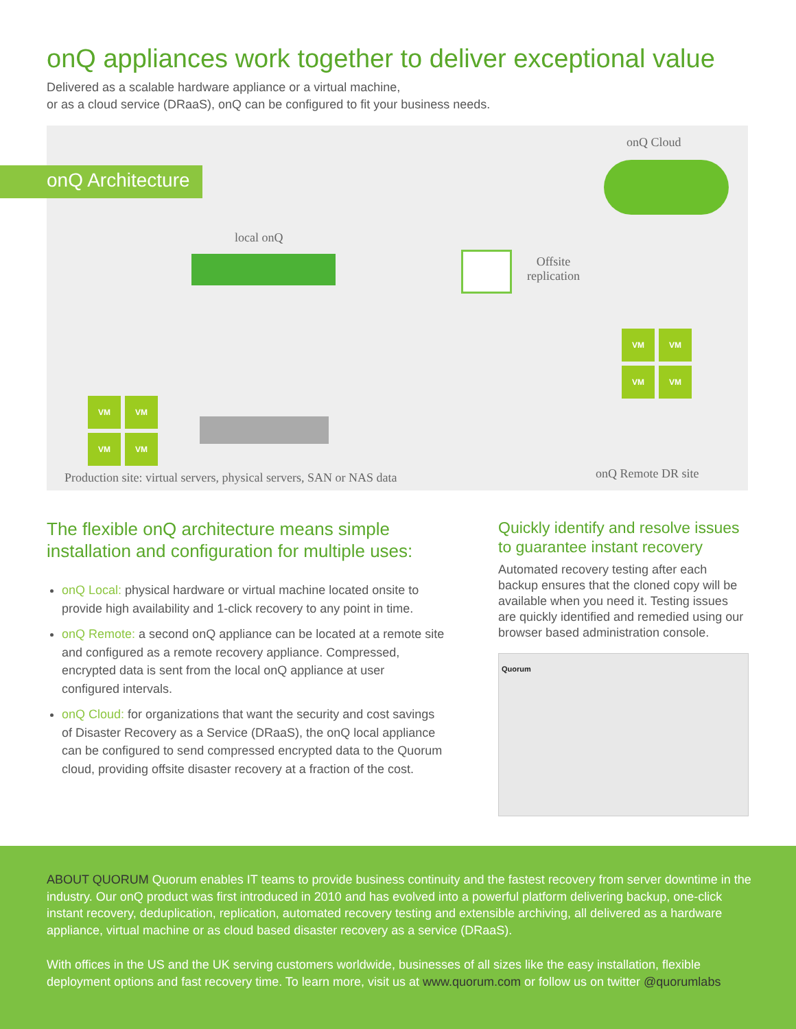onQ appliances work together to deliver exceptional value
Delivered as a scalable hardware appliance or a virtual machine,
or as a cloud service (DRaaS), onQ can be configured to fit your business needs.
onQ Architecture
onQ Cloud
local onQ
Offsite
replication
VM VM
VM VM
VM VM
VM VM
Production site: virtual servers, physical servers, SAN or NAS data
onQ Remote DR site
The flexible onQ architecture means simple installation and configuration for multiple uses:
onQ Local: physical hardware or virtual machine located onsite to provide high availability and 1-click recovery to any point in time.
onQ Remote: a second onQ appliance can be located at a remote site and configured as a remote recovery appliance. Compressed, encrypted data is sent from the local onQ appliance at user configured intervals.
onQ Cloud: for organizations that want the security and cost savings of Disaster Recovery as a Service (DRaaS), the onQ local appliance can be configured to send compressed encrypted data to the Quorum cloud, providing offsite disaster recovery at a fraction of the cost.
Quickly identify and resolve issues to guarantee instant recovery
Automated recovery testing after each backup ensures that the cloned copy will be available when you need it. Testing issues are quickly identified and remedied using our browser based administration console.
Quorum
ABOUT QUORUM Quorum enables IT teams to provide business continuity and the fastest recovery from server downtime in the industry. Our onQ product was first introduced in 2010 and has evolved into a powerful platform delivering backup, one-click instant recovery, deduplication, replication, automated recovery testing and extensible archiving, all delivered as a hardware appliance, virtual machine or as cloud based disaster recovery as a service (DRaaS).
With offices in the US and the UK serving customers worldwide, businesses of all sizes like the easy installation, flexible deployment options and fast recovery time. To learn more, visit us at www.quorum.com or follow us on twitter @quorumlabs